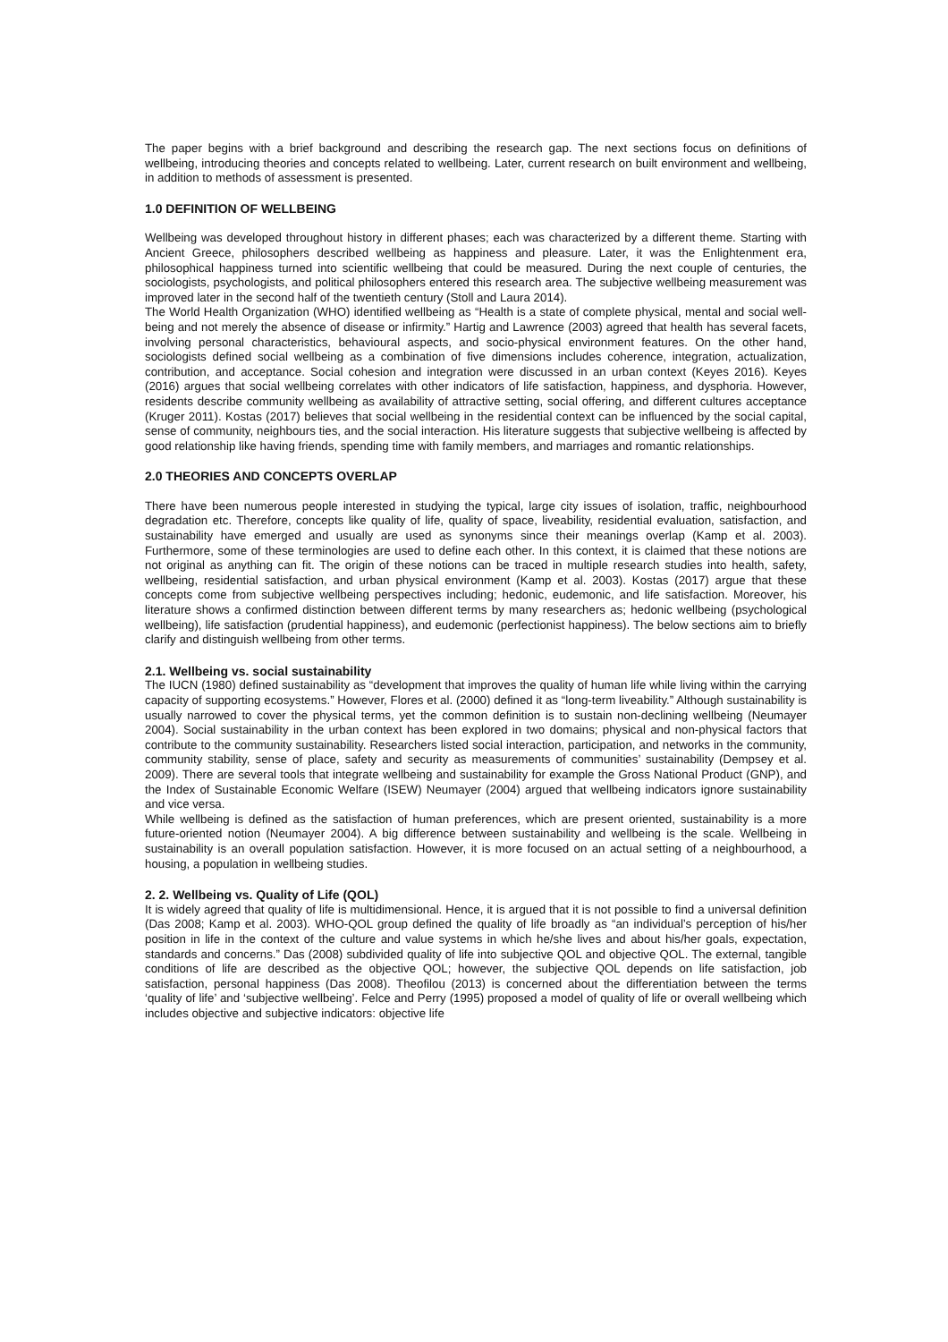The paper begins with a brief background and describing the research gap. The next sections focus on definitions of wellbeing, introducing theories and concepts related to wellbeing. Later, current research on built environment and wellbeing, in addition to methods of assessment is presented.
1.0 DEFINITION OF WELLBEING
Wellbeing was developed throughout history in different phases; each was characterized by a different theme. Starting with Ancient Greece, philosophers described wellbeing as happiness and pleasure. Later, it was the Enlightenment era, philosophical happiness turned into scientific wellbeing that could be measured. During the next couple of centuries, the sociologists, psychologists, and political philosophers entered this research area. The subjective wellbeing measurement was improved later in the second half of the twentieth century (Stoll and Laura 2014).
The World Health Organization (WHO) identified wellbeing as “Health is a state of complete physical, mental and social well-being and not merely the absence of disease or infirmity.” Hartig and Lawrence (2003) agreed that health has several facets, involving personal characteristics, behavioural aspects, and socio-physical environment features. On the other hand, sociologists defined social wellbeing as a combination of five dimensions includes coherence, integration, actualization, contribution, and acceptance. Social cohesion and integration were discussed in an urban context (Keyes 2016). Keyes (2016) argues that social wellbeing correlates with other indicators of life satisfaction, happiness, and dysphoria. However, residents describe community wellbeing as availability of attractive setting, social offering, and different cultures acceptance (Kruger 2011). Kostas (2017) believes that social wellbeing in the residential context can be influenced by the social capital, sense of community, neighbours ties, and the social interaction. His literature suggests that subjective wellbeing is affected by good relationship like having friends, spending time with family members, and marriages and romantic relationships.
2.0 THEORIES AND CONCEPTS OVERLAP
There have been numerous people interested in studying the typical, large city issues of isolation, traffic, neighbourhood degradation etc. Therefore, concepts like quality of life, quality of space, liveability, residential evaluation, satisfaction, and sustainability have emerged and usually are used as synonyms since their meanings overlap (Kamp et al. 2003). Furthermore, some of these terminologies are used to define each other. In this context, it is claimed that these notions are not original as anything can fit. The origin of these notions can be traced in multiple research studies into health, safety, wellbeing, residential satisfaction, and urban physical environment (Kamp et al. 2003). Kostas (2017) argue that these concepts come from subjective wellbeing perspectives including; hedonic, eudemonic, and life satisfaction. Moreover, his literature shows a confirmed distinction between different terms by many researchers as; hedonic wellbeing (psychological wellbeing), life satisfaction (prudential happiness), and eudemonic (perfectionist happiness). The below sections aim to briefly clarify and distinguish wellbeing from other terms.
2.1. Wellbeing vs. social sustainability
The IUCN (1980) defined sustainability as “development that improves the quality of human life while living within the carrying capacity of supporting ecosystems.” However, Flores et al. (2000) defined it as “long-term liveability.” Although sustainability is usually narrowed to cover the physical terms, yet the common definition is to sustain non-declining wellbeing (Neumayer 2004). Social sustainability in the urban context has been explored in two domains; physical and non-physical factors that contribute to the community sustainability. Researchers listed social interaction, participation, and networks in the community, community stability, sense of place, safety and security as measurements of communities’ sustainability (Dempsey et al. 2009). There are several tools that integrate wellbeing and sustainability for example the Gross National Product (GNP), and the Index of Sustainable Economic Welfare (ISEW) Neumayer (2004) argued that wellbeing indicators ignore sustainability and vice versa.
While wellbeing is defined as the satisfaction of human preferences, which are present oriented, sustainability is a more future-oriented notion (Neumayer 2004). A big difference between sustainability and wellbeing is the scale. Wellbeing in sustainability is an overall population satisfaction. However, it is more focused on an actual setting of a neighbourhood, a housing, a population in wellbeing studies.
2. 2. Wellbeing vs. Quality of Life (QOL)
It is widely agreed that quality of life is multidimensional. Hence, it is argued that it is not possible to find a universal definition (Das 2008; Kamp et al. 2003). WHO-QOL group defined the quality of life broadly as “an individual’s perception of his/her position in life in the context of the culture and value systems in which he/she lives and about his/her goals, expectation, standards and concerns.” Das (2008) subdivided quality of life into subjective QOL and objective QOL. The external, tangible conditions of life are described as the objective QOL; however, the subjective QOL depends on life satisfaction, job satisfaction, personal happiness (Das 2008). Theofilou (2013) is concerned about the differentiation between the terms ‘quality of life’ and ‘subjective wellbeing’. Felce and Perry (1995) proposed a model of quality of life or overall wellbeing which includes objective and subjective indicators: objective life